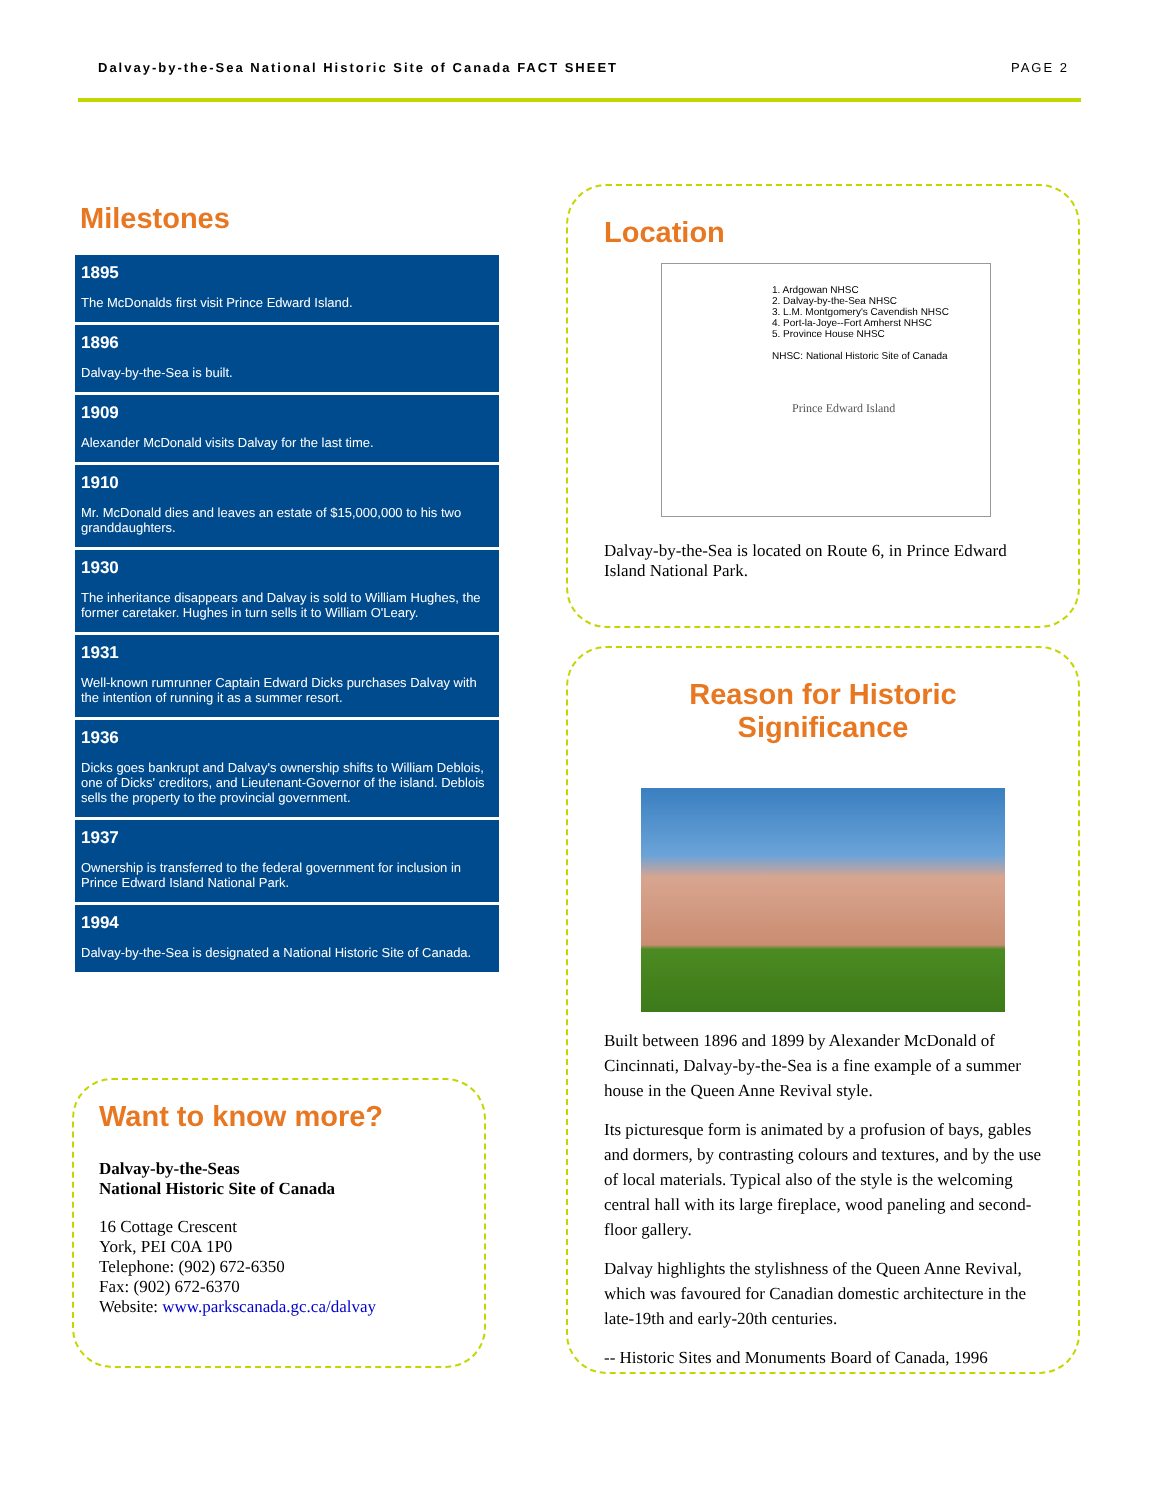Dalvay-by-the-Sea National Historic Site of Canada FACT SHEET PAGE 2
Milestones
1895
The McDonalds first visit Prince Edward Island.
1896
Dalvay-by-the-Sea is built.
1909
Alexander McDonald visits Dalvay for the last time.
1910
Mr. McDonald dies and leaves an estate of $15,000,000 to his two granddaughters.
1930
The inheritance disappears and Dalvay is sold to William Hughes, the former caretaker. Hughes in turn sells it to William O'Leary.
1931
Well-known rumrunner Captain Edward Dicks purchases Dalvay with the intention of running it as a summer resort.
1936
Dicks goes bankrupt and Dalvay's ownership shifts to William Deblois, one of Dicks' creditors, and Lieutenant-Governor of the island. Deblois sells the property to the provincial government.
1937
Ownership is transferred to the federal government for inclusion in Prince Edward Island National Park.
1994
Dalvay-by-the-Sea is designated a National Historic Site of Canada.
Want to know more?
Dalvay-by-the-Seas
National Historic Site of Canada
16 Cottage Crescent
York, PEI C0A 1P0
Telephone: (902) 672-6350
Fax: (902) 672-6370
Website: www.parkscanada.gc.ca/dalvay
Location
1. Ardgowan NHSC
2. Dalvay-by-the-Sea NHSC
3. L.M. Montgomery's Cavendish NHSC
4. Port-la-Joye--Fort Amherst NHSC
5. Province House NHSC
NHSC: National Historic Site of Canada
Prince Edward Island
Dalvay-by-the-Sea is located on Route 6, in Prince Edward Island National Park.
Reason for Historic Significance
Built between 1896 and 1899 by Alexander McDonald of Cincinnati, Dalvay-by-the-Sea is a fine example of a summer house in the Queen Anne Revival style.
Its picturesque form is animated by a profusion of bays, gables and dormers, by contrasting colours and textures, and by the use of local materials. Typical also of the style is the welcoming central hall with its large fireplace, wood paneling and second-floor gallery.
Dalvay highlights the stylishness of the Queen Anne Revival, which was favoured for Canadian domestic architecture in the late-19th and early-20th centuries.
-- Historic Sites and Monuments Board of Canada, 1996